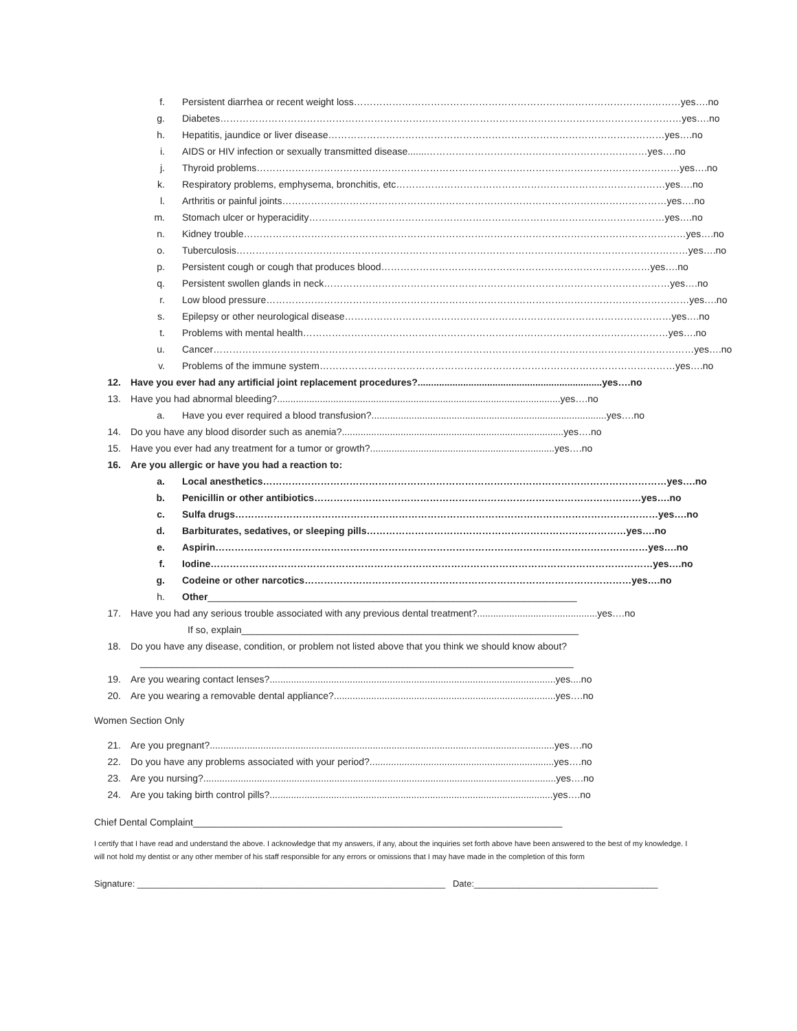f. Persistent diarrhea or recent weight loss…………………………………………………………………………………………yes….no
g. Diabetes………………………………………………………………………………………………………………………………yes….no
h. Hepatitis, jaundice or liver disease……………………………………………………………………………………………yes….no
i. AIDS or HIV infection or sexually transmitted disease.......……………………………………………………………yes….no
j. Thyroid problems……………………………………………………………………………………………………………………yes….no
k. Respiratory problems, emphysema, bronchitis, etc…………………………………………………………………………yes….no
l. Arthritis or painful joints…………………………………………………………………………………………………………yes….no
m. Stomach ulcer or hyperacidity…………………………………………………………………………………………………yes….no
n. Kidney trouble…………………………………………………………………………………………………………………………yes….no
o. Tuberculosis……………………………………………………………………………………………………………………………yes….no
p. Persistent cough or cough that produces blood…………………………………………………………………………yes….no
q. Persistent swollen glands in neck………………………………………………………………………………………………yes….no
r. Low blood pressure……………………………………………………………………………………………………………………yes….no
s. Epilepsy or other neurological disease…………………………………………………………………………………………yes….no
t. Problems with mental health……………………………………………………………………………………………………yes….no
u. Cancer……………………………………………………………………………………………………………………………………yes….no
v. Problems of the immune system…………………………………………………………………………………………………yes….no
12. Have you ever had any artificial joint replacement procedures?.....................................................................yes….no
13. Have you had abnormal bleeding?..........................................................................................................yes….no
a. Have you ever required a blood transfusion?........................................................................................yes….no
14. Do you have any blood disorder such as anemia?...................................................................................yes….no
15. Have you ever had any treatment for a tumor or growth?.....................................................................yes….no
16. Are you allergic or have you had a reaction to:
a. Local anesthetics………………………………………………………………………………………………………………yes….no
b. Penicillin or other antibiotics…………………………………………………………………………………………yes….no
c. Sulfa drugs……………………………………………………………………………………………………………………yes….no
d. Barbiturates, sedatives, or sleeping pills………………………………………………………………………yes….no
e. Aspirin………………………………………………………………………………………………………………………yes….no
f. Iodine…………………………………………………………………………………………………………………………yes….no
g. Codeine or other narcotics…………………………………………………………………………………………yes….no
h. Other_____________________________________________________________________
17. Have you had any serious trouble associated with any previous dental treatment?.............................................yes….no
If so, explain_______________________________________________________________
18. Do you have any disease, condition, or problem not listed above that you think we should know about?
_________________________________________________________________________________
19. Are you wearing contact lenses?...........................................................................................................yes....no
20. Are you wearing a removable dental appliance?...................................................................................yes….no
Women Section Only
21. Are you pregnant?.................................................................................................................................yes….no
22. Do you have any problems associated with your period?.....................................................................yes….no
23. Are you nursing?....................................................................................................................................yes….no
24. Are you taking birth control pills?..........................................................................................................yes….no
Chief Dental Complaint_____________________________________________________________________
I certify that I have read and understand the above. I acknowledge that my answers, if any, about the inquiries set forth above have been answered to the best of my knowledge. I will not hold my dentist or any other member of his staff responsible for any errors or omissions that I may have made in the completion of this form
Signature: ______________________________________________________________ Date:_____________________________________